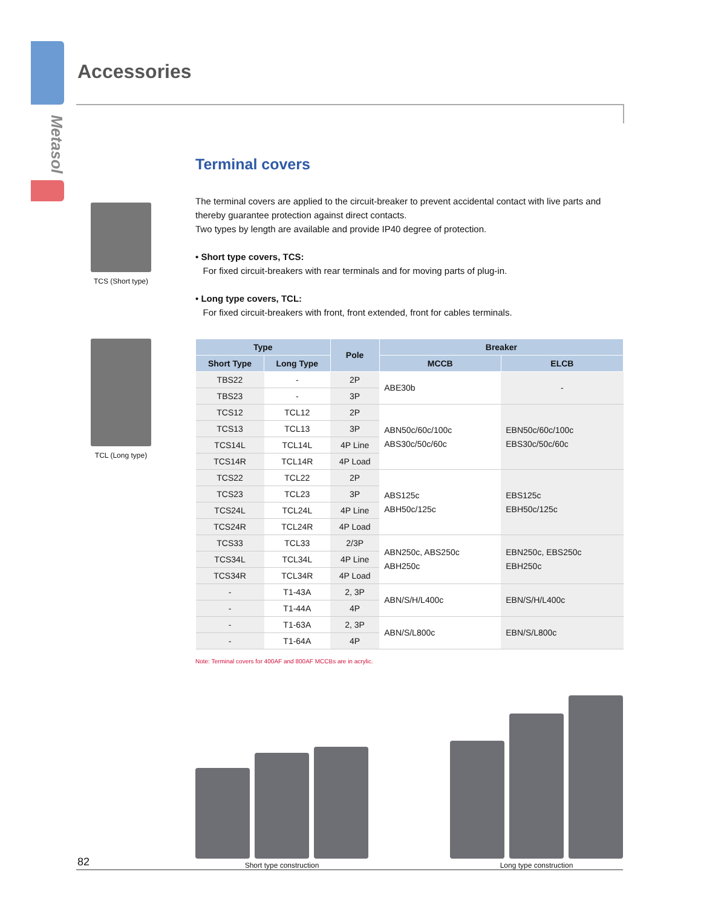Metasol
Accessories
TCS (Short type)
TCL (Long type)
Terminal covers
The terminal covers are applied to the circuit-breaker to prevent accidental contact with live parts and thereby guarantee protection against direct contacts.
Two types by length are available and provide IP40 degree of protection.
• Short type covers, TCS:
For fixed circuit-breakers with rear terminals and for moving parts of plug-in.
• Long type covers, TCL:
For fixed circuit-breakers with front, front extended, front for cables terminals.
| Type | | Pole | Breaker | |
| --- | --- | --- | --- | --- |
| Short Type | Long Type | | MCCB | ELCB |
| TBS22 | - | 2P | ABE30b | - |
| TBS23 | - | 3P | | |
| TCS12 | TCL12 | 2P | ABN50c/60c/100c ABS30c/50c/60c | EBN50c/60c/100c EBS30c/50c/60c |
| TCS13 | TCL13 | 3P | | |
| TCS14L | TCL14L | 4P Line | | |
| TCS14R | TCL14R | 4P Load | | |
| TCS22 | TCL22 | 2P | ABS125c ABH50c/125c | EBS125c EBH50c/125c |
| TCS23 | TCL23 | 3P | | |
| TCS24L | TCL24L | 4P Line | | |
| TCS24R | TCL24R | 4P Load | | |
| TCS33 | TCL33 | 2/3P | ABN250c, ABS250c ABH250c | EBN250c, EBS250c EBH250c |
| TCS34L | TCL34L | 4P Line | | |
| TCS34R | TCL34R | 4P Load | | |
| - | T1-43A | 2, 3P | ABN/S/H/L400c | EBN/S/H/L400c |
| - | T1-44A | 4P | | |
| - | T1-63A | 2, 3P | ABN/S/L800c | EBN/S/L800c |
| - | T1-64A | 4P | | |
Note: Terminal covers for 400AF and 800AF MCCBs are in acrylic.
Short type construction Long type construction
82